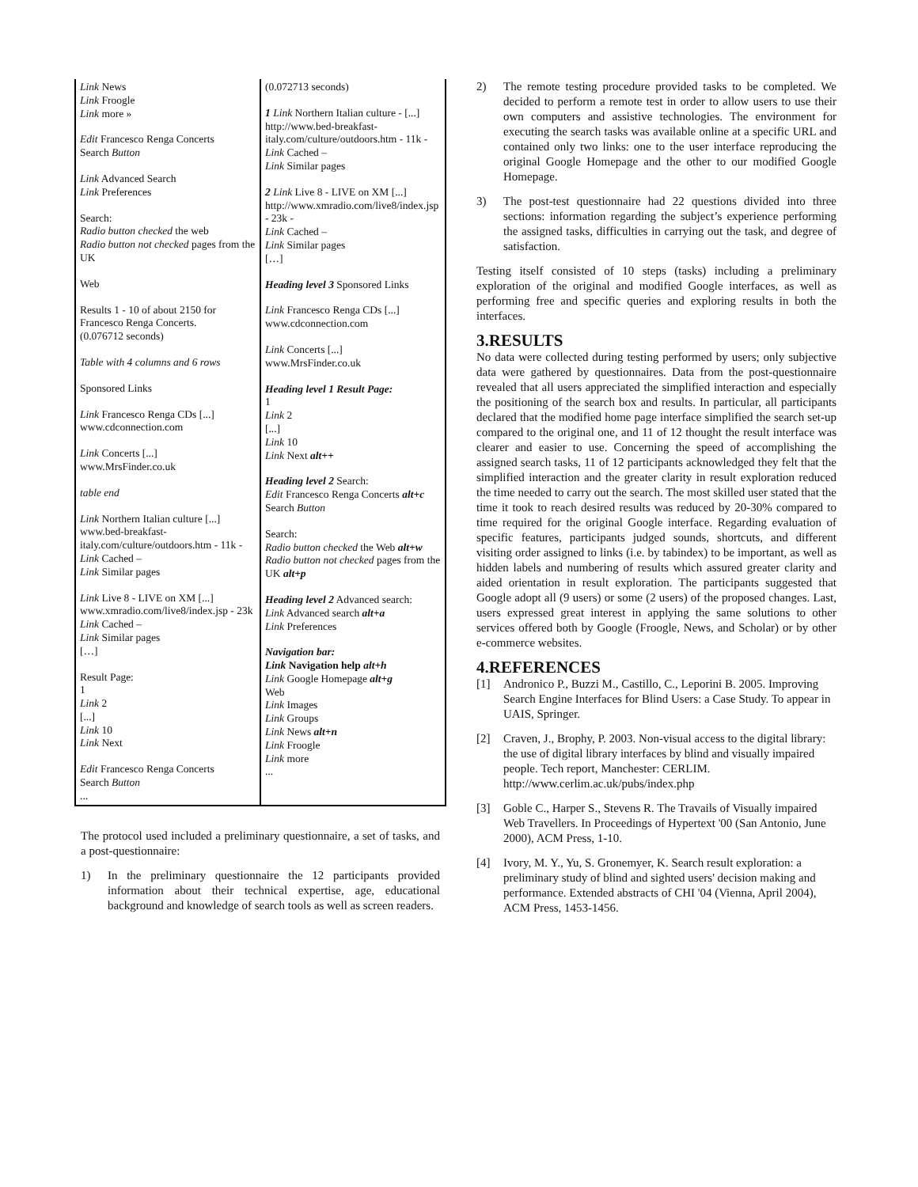| Link News Link Froogle Link more » Edit Francesco Renga Concerts Search Button Link Advanced Search Link Preferences Search: Radio button checked the web Radio button not checked pages from the UK Web Results 1 - 10 of about 2150 for Francesco Renga Concerts. (0.076712 seconds) Table with 4 columns and 6 rows Sponsored Links Link Francesco Renga CDs [...] www.cdconnection.com Link Concerts [...] www.MrsFinder.co.uk table end Link Northern Italian culture [...] www.bed-breakfast-italy.com/culture/outdoors.htm - 11k - Link Cached – Link Similar pages Link Live 8 - LIVE on XM [...] www.xmradio.com/live8/index.jsp - 23k Link Cached – Link Similar pages […] Result Page: 1 Link 2 [...] Link 10 Link Next Edit Francesco Renga Concerts Search Button ... | (0.072713 seconds) 1 Link Northern Italian culture - [...] http://www.bed-breakfast-italy.com/culture/outdoors.htm - 11k - Link Cached – Link Similar pages 2 Link Live 8 - LIVE on XM [...] http://www.xmradio.com/live8/index.jsp - 23k - Link Cached – Link Similar pages […] Heading level 3 Sponsored Links Link Francesco Renga CDs [...] www.cdconnection.com Link Concerts [...] www.MrsFinder.co.uk Heading level 1 Result Page: 1 Link 2 [...] Link 10 Link Next alt++ Heading level 2 Search: Edit Francesco Renga Concerts alt+c Search Button Search: Radio button checked the Web alt+w Radio button not checked pages from the UK alt+p Heading level 2 Advanced search: Link Advanced search alt+a Link Preferences Navigation bar: Link Navigation help alt+h Link Google Homepage alt+g Web Link Images Link Groups Link News alt+n Link Froogle Link more ... |
The protocol used included a preliminary questionnaire, a set of tasks, and a post-questionnaire:
1) In the preliminary questionnaire the 12 participants provided information about their technical expertise, age, educational background and knowledge of search tools as well as screen readers.
2) The remote testing procedure provided tasks to be completed. We decided to perform a remote test in order to allow users to use their own computers and assistive technologies. The environment for executing the search tasks was available online at a specific URL and contained only two links: one to the user interface reproducing the original Google Homepage and the other to our modified Google Homepage.
3) The post-test questionnaire had 22 questions divided into three sections: information regarding the subject’s experience performing the assigned tasks, difficulties in carrying out the task, and degree of satisfaction.
Testing itself consisted of 10 steps (tasks) including a preliminary exploration of the original and modified Google interfaces, as well as performing free and specific queries and exploring results in both the interfaces.
3.RESULTS
No data were collected during testing performed by users; only subjective data were gathered by questionnaires. Data from the post-questionnaire revealed that all users appreciated the simplified interaction and especially the positioning of the search box and results. In particular, all participants declared that the modified home page interface simplified the search set-up compared to the original one, and 11 of 12 thought the result interface was clearer and easier to use. Concerning the speed of accomplishing the assigned search tasks, 11 of 12 participants acknowledged they felt that the simplified interaction and the greater clarity in result exploration reduced the time needed to carry out the search. The most skilled user stated that the time it took to reach desired results was reduced by 20-30% compared to time required for the original Google interface. Regarding evaluation of specific features, participants judged sounds, shortcuts, and different visiting order assigned to links (i.e. by tabindex) to be important, as well as hidden labels and numbering of results which assured greater clarity and aided orientation in result exploration. The participants suggested that Google adopt all (9 users) or some (2 users) of the proposed changes. Last, users expressed great interest in applying the same solutions to other services offered both by Google (Froogle, News, and Scholar) or by other e-commerce websites.
4.REFERENCES
[1] Andronico P., Buzzi M., Castillo, C., Leporini B. 2005. Improving Search Engine Interfaces for Blind Users: a Case Study. To appear in UAIS, Springer.
[2] Craven, J., Brophy, P. 2003. Non-visual access to the digital library: the use of digital library interfaces by blind and visually impaired people. Tech report, Manchester: CERLIM. http://www.cerlim.ac.uk/pubs/index.php
[3] Goble C., Harper S., Stevens R. The Travails of Visually impaired Web Travellers. In Proceedings of Hypertext '00 (San Antonio, June 2000), ACM Press, 1-10.
[4] Ivory, M. Y., Yu, S. Gronemyer, K. Search result exploration: a preliminary study of blind and sighted users' decision making and performance. Extended abstracts of CHI '04 (Vienna, April 2004), ACM Press, 1453-1456.